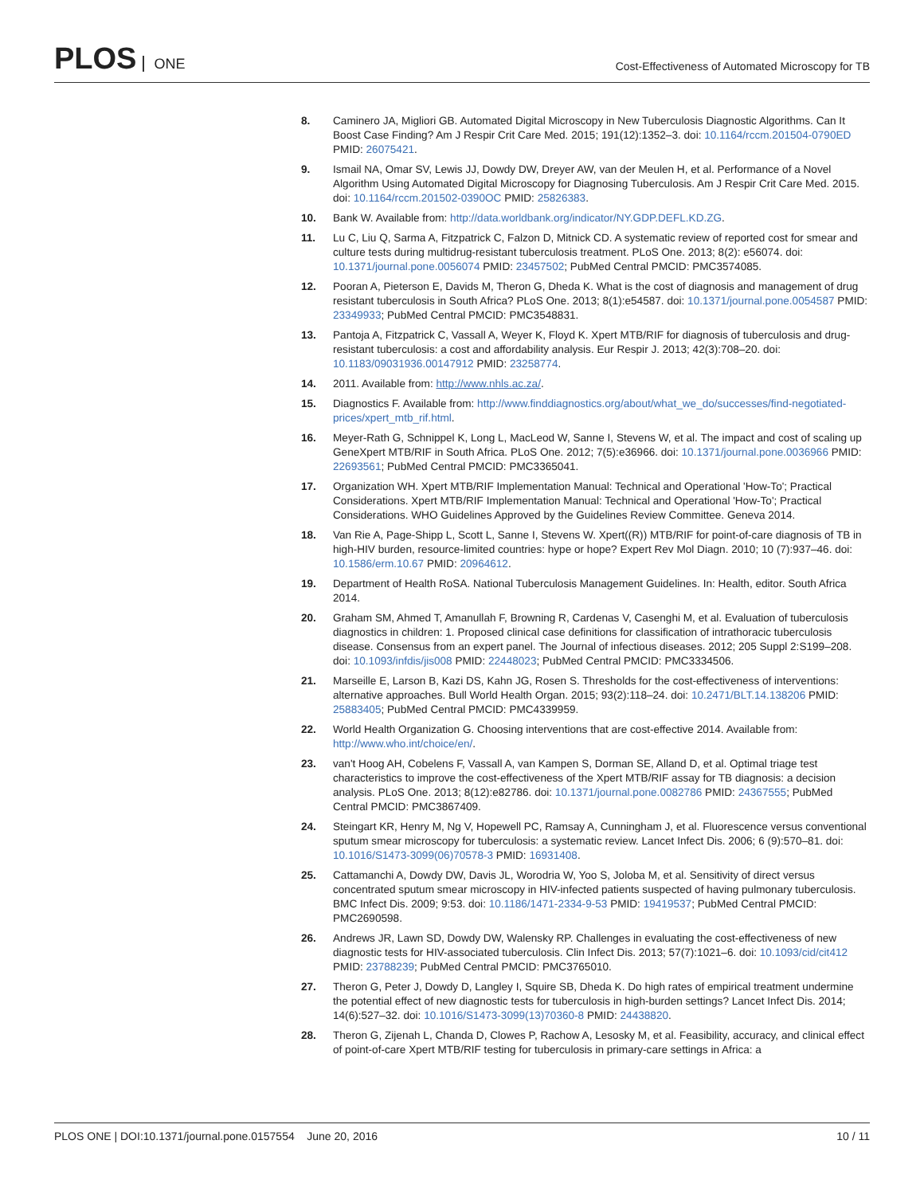PLOS ONE
Cost-Effectiveness of Automated Microscopy for TB
8. Caminero JA, Migliori GB. Automated Digital Microscopy in New Tuberculosis Diagnostic Algorithms. Can It Boost Case Finding? Am J Respir Crit Care Med. 2015; 191(12):1352–3. doi: 10.1164/rccm.201504-0790ED PMID: 26075421.
9. Ismail NA, Omar SV, Lewis JJ, Dowdy DW, Dreyer AW, van der Meulen H, et al. Performance of a Novel Algorithm Using Automated Digital Microscopy for Diagnosing Tuberculosis. Am J Respir Crit Care Med. 2015. doi: 10.1164/rccm.201502-0390OC PMID: 25826383.
10. Bank W. Available from: http://data.worldbank.org/indicator/NY.GDP.DEFL.KD.ZG.
11. Lu C, Liu Q, Sarma A, Fitzpatrick C, Falzon D, Mitnick CD. A systematic review of reported cost for smear and culture tests during multidrug-resistant tuberculosis treatment. PLoS One. 2013; 8(2): e56074. doi: 10.1371/journal.pone.0056074 PMID: 23457502; PubMed Central PMCID: PMC3574085.
12. Pooran A, Pieterson E, Davids M, Theron G, Dheda K. What is the cost of diagnosis and management of drug resistant tuberculosis in South Africa? PLoS One. 2013; 8(1):e54587. doi: 10.1371/journal.pone.0054587 PMID: 23349933; PubMed Central PMCID: PMC3548831.
13. Pantoja A, Fitzpatrick C, Vassall A, Weyer K, Floyd K. Xpert MTB/RIF for diagnosis of tuberculosis and drug-resistant tuberculosis: a cost and affordability analysis. Eur Respir J. 2013; 42(3):708–20. doi: 10.1183/09031936.00147912 PMID: 23258774.
14. 2011. Available from: http://www.nhls.ac.za/.
15. Diagnostics F. Available from: http://www.finddiagnostics.org/about/what_we_do/successes/find-negotiated-prices/xpert_mtb_rif.html.
16. Meyer-Rath G, Schnippel K, Long L, MacLeod W, Sanne I, Stevens W, et al. The impact and cost of scaling up GeneXpert MTB/RIF in South Africa. PLoS One. 2012; 7(5):e36966. doi: 10.1371/journal.pone.0036966 PMID: 22693561; PubMed Central PMCID: PMC3365041.
17. Organization WH. Xpert MTB/RIF Implementation Manual: Technical and Operational 'How-To'; Practical Considerations. Xpert MTB/RIF Implementation Manual: Technical and Operational 'How-To'; Practical Considerations. WHO Guidelines Approved by the Guidelines Review Committee. Geneva 2014.
18. Van Rie A, Page-Shipp L, Scott L, Sanne I, Stevens W. Xpert((R)) MTB/RIF for point-of-care diagnosis of TB in high-HIV burden, resource-limited countries: hype or hope? Expert Rev Mol Diagn. 2010; 10 (7):937–46. doi: 10.1586/erm.10.67 PMID: 20964612.
19. Department of Health RoSA. National Tuberculosis Management Guidelines. In: Health, editor. South Africa 2014.
20. Graham SM, Ahmed T, Amanullah F, Browning R, Cardenas V, Casenghi M, et al. Evaluation of tuberculosis diagnostics in children: 1. Proposed clinical case definitions for classification of intrathoracic tuberculosis disease. Consensus from an expert panel. The Journal of infectious diseases. 2012; 205 Suppl 2:S199–208. doi: 10.1093/infdis/jis008 PMID: 22448023; PubMed Central PMCID: PMC3334506.
21. Marseille E, Larson B, Kazi DS, Kahn JG, Rosen S. Thresholds for the cost-effectiveness of interventions: alternative approaches. Bull World Health Organ. 2015; 93(2):118–24. doi: 10.2471/BLT.14.138206 PMID: 25883405; PubMed Central PMCID: PMC4339959.
22. World Health Organization G. Choosing interventions that are cost-effective 2014. Available from: http://www.who.int/choice/en/.
23. van't Hoog AH, Cobelens F, Vassall A, van Kampen S, Dorman SE, Alland D, et al. Optimal triage test characteristics to improve the cost-effectiveness of the Xpert MTB/RIF assay for TB diagnosis: a decision analysis. PLoS One. 2013; 8(12):e82786. doi: 10.1371/journal.pone.0082786 PMID: 24367555; PubMed Central PMCID: PMC3867409.
24. Steingart KR, Henry M, Ng V, Hopewell PC, Ramsay A, Cunningham J, et al. Fluorescence versus conventional sputum smear microscopy for tuberculosis: a systematic review. Lancet Infect Dis. 2006; 6 (9):570–81. doi: 10.1016/S1473-3099(06)70578-3 PMID: 16931408.
25. Cattamanchi A, Dowdy DW, Davis JL, Worodria W, Yoo S, Joloba M, et al. Sensitivity of direct versus concentrated sputum smear microscopy in HIV-infected patients suspected of having pulmonary tuberculosis. BMC Infect Dis. 2009; 9:53. doi: 10.1186/1471-2334-9-53 PMID: 19419537; PubMed Central PMCID: PMC2690598.
26. Andrews JR, Lawn SD, Dowdy DW, Walensky RP. Challenges in evaluating the cost-effectiveness of new diagnostic tests for HIV-associated tuberculosis. Clin Infect Dis. 2013; 57(7):1021–6. doi: 10.1093/cid/cit412 PMID: 23788239; PubMed Central PMCID: PMC3765010.
27. Theron G, Peter J, Dowdy D, Langley I, Squire SB, Dheda K. Do high rates of empirical treatment undermine the potential effect of new diagnostic tests for tuberculosis in high-burden settings? Lancet Infect Dis. 2014; 14(6):527–32. doi: 10.1016/S1473-3099(13)70360-8 PMID: 24438820.
28. Theron G, Zijenah L, Chanda D, Clowes P, Rachow A, Lesosky M, et al. Feasibility, accuracy, and clinical effect of point-of-care Xpert MTB/RIF testing for tuberculosis in primary-care settings in Africa: a
PLOS ONE | DOI:10.1371/journal.pone.0157554 June 20, 2016
10 / 11